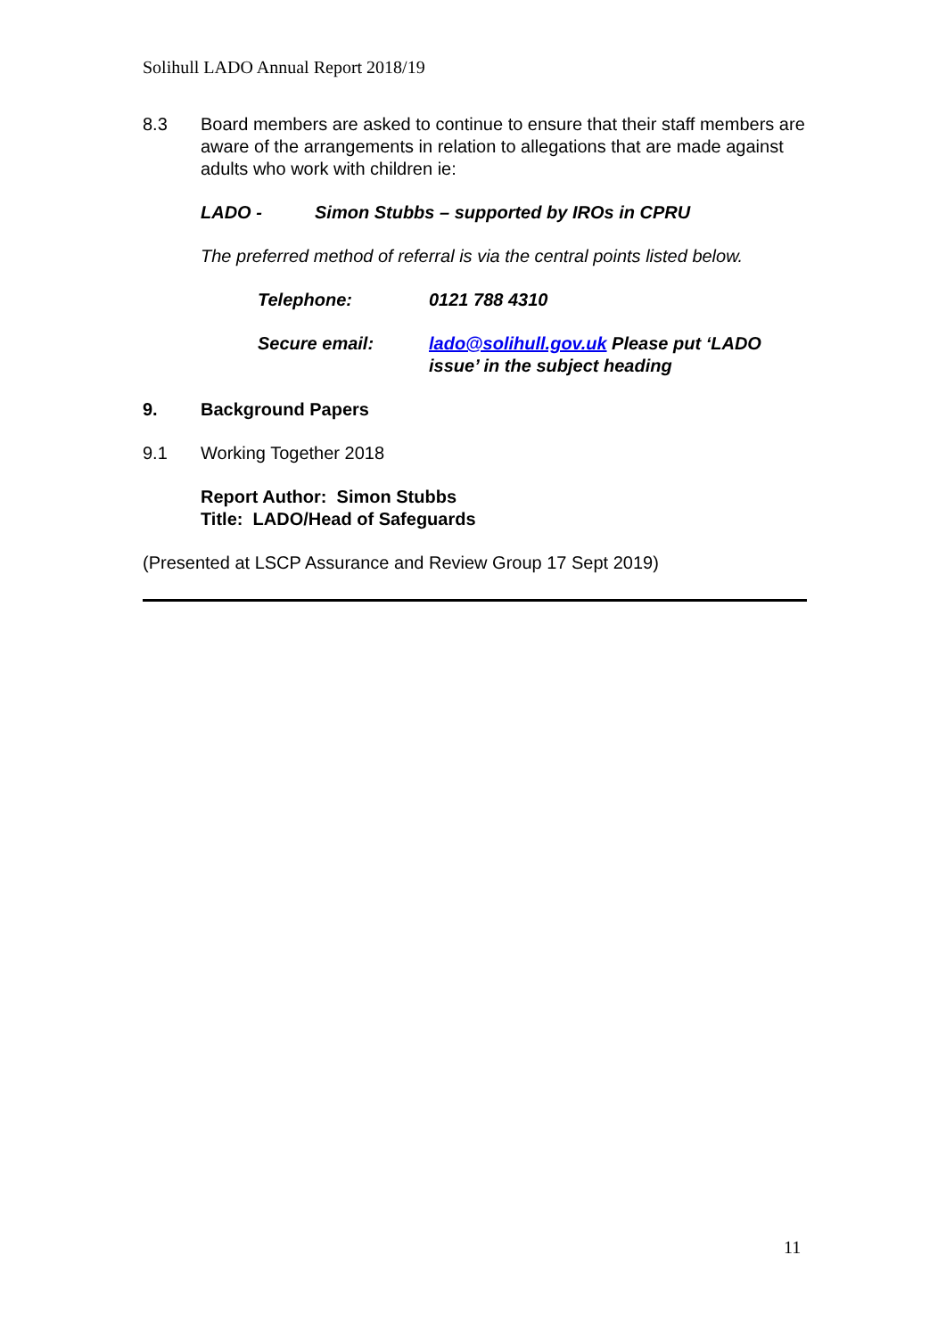Solihull LADO Annual Report 2018/19
8.3 Board members are asked to continue to ensure that their staff members are aware of the arrangements in relation to allegations that are made against adults who work with children ie:
LADO - Simon Stubbs – supported by IROs in CPRU
The preferred method of referral is via the central points listed below.
Telephone: 0121 788 4310
Secure email: lado@solihull.gov.uk Please put ‘LADO issue’ in the subject heading
9. Background Papers
9.1 Working Together 2018
Report Author: Simon Stubbs
Title: LADO/Head of Safeguards
(Presented at LSCP Assurance and Review Group 17 Sept 2019)
11